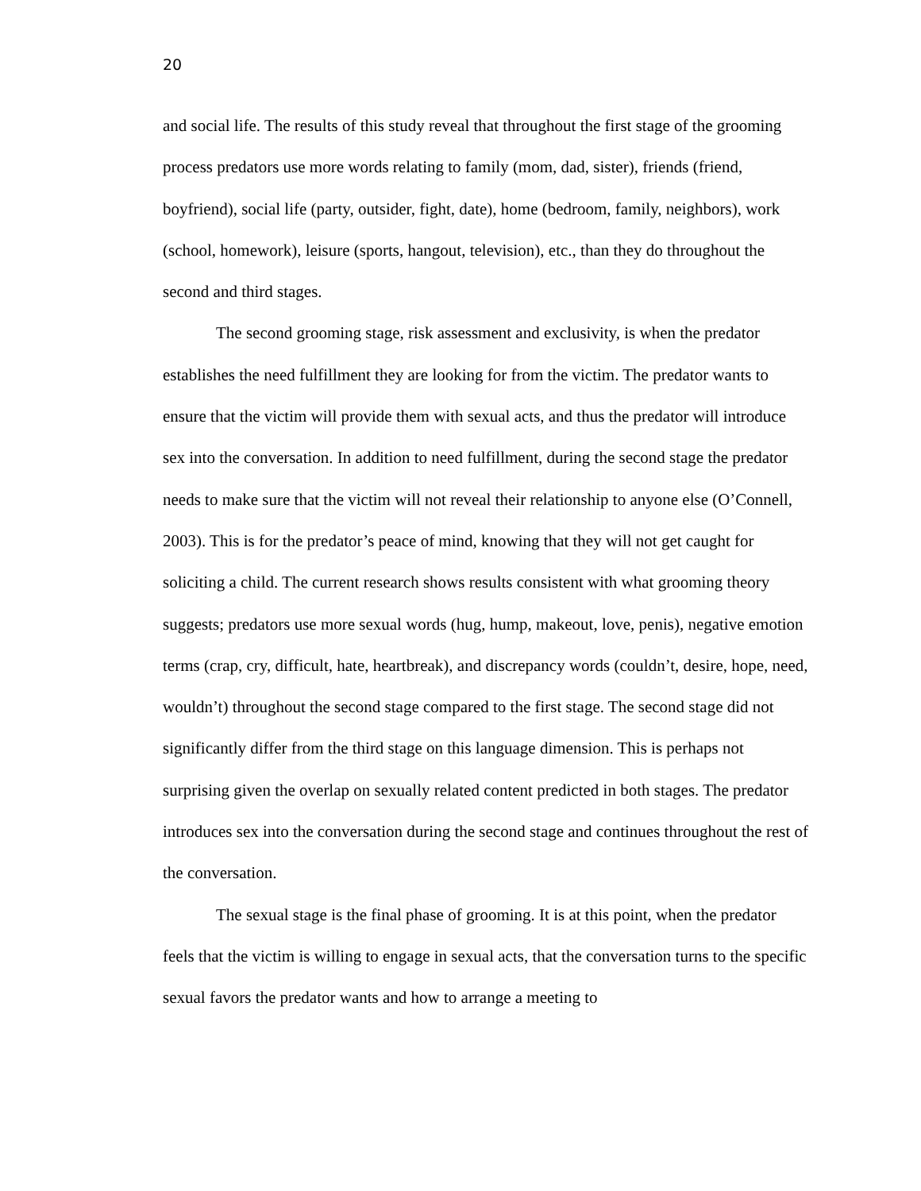20
and social life. The results of this study reveal that throughout the first stage of the grooming process predators use more words relating to family (mom, dad, sister), friends (friend, boyfriend), social life (party, outsider, fight, date), home (bedroom, family, neighbors), work (school, homework), leisure (sports, hangout, television), etc., than they do throughout the second and third stages.
The second grooming stage, risk assessment and exclusivity, is when the predator establishes the need fulfillment they are looking for from the victim. The predator wants to ensure that the victim will provide them with sexual acts, and thus the predator will introduce sex into the conversation. In addition to need fulfillment, during the second stage the predator needs to make sure that the victim will not reveal their relationship to anyone else (O’Connell, 2003). This is for the predator’s peace of mind, knowing that they will not get caught for soliciting a child. The current research shows results consistent with what grooming theory suggests; predators use more sexual words (hug, hump, makeout, love, penis), negative emotion terms (crap, cry, difficult, hate, heartbreak), and discrepancy words (couldn’t, desire, hope, need, wouldn’t) throughout the second stage compared to the first stage. The second stage did not significantly differ from the third stage on this language dimension. This is perhaps not surprising given the overlap on sexually related content predicted in both stages. The predator introduces sex into the conversation during the second stage and continues throughout the rest of the conversation.
The sexual stage is the final phase of grooming. It is at this point, when the predator feels that the victim is willing to engage in sexual acts, that the conversation turns to the specific sexual favors the predator wants and how to arrange a meeting to